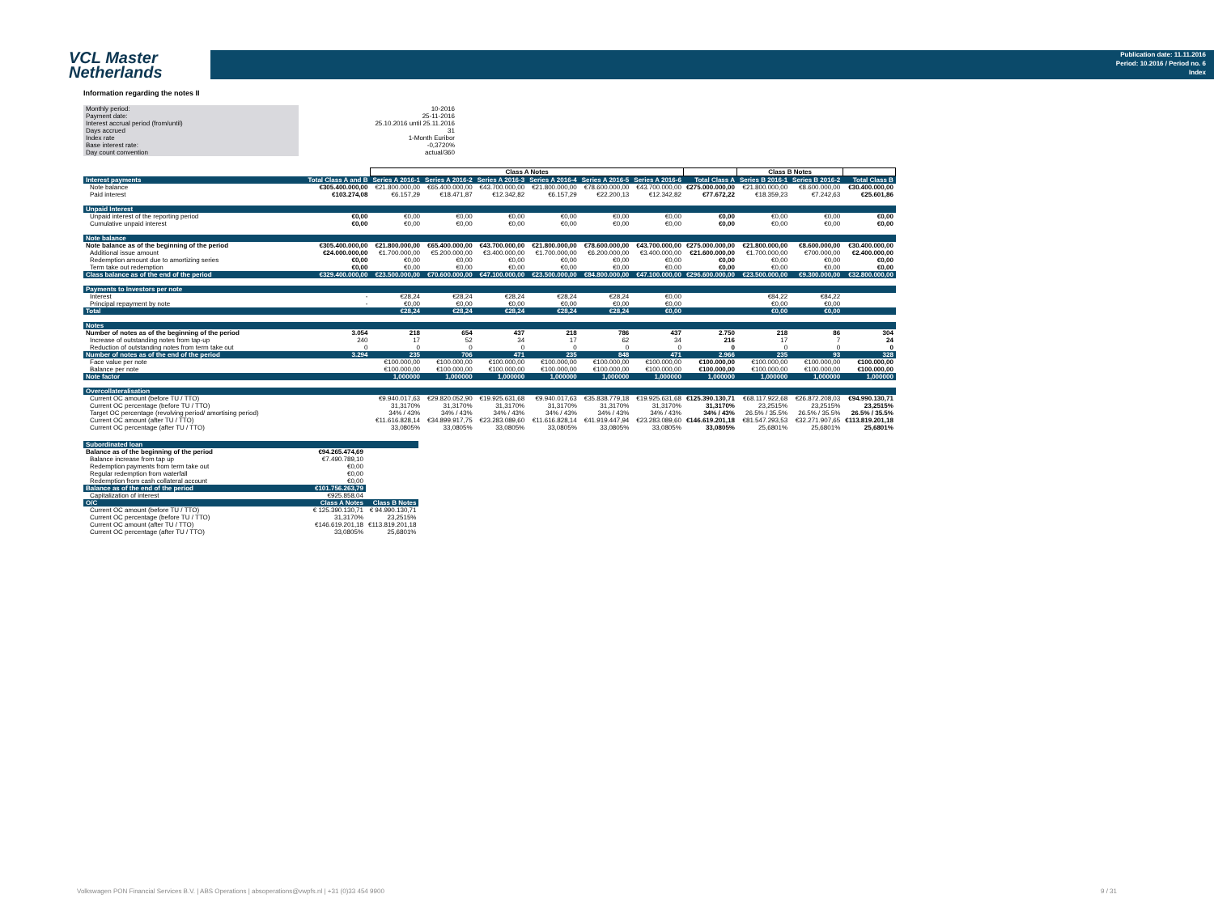VCL Master
Netherlands
Publication date: 11.11.2016
Period: 10.2016 / Period no. 6
Index
Information regarding the notes II
| Monthly period: | 10-2016 |
| Payment date: | 25-11-2016 |
| Interest accrual period (from/until) | 25.10.2016 until 25.11.2016 |
| Days accrued | 31 |
| Index rate | 1-Month Euribor |
| Base interest rate: | -0,3720% |
| Day count convention | actual/360 |
| | | Class A Notes | | | | | | | Class B Notes | | |
| Interest payments | Total Class A and B | Series A 2016-1 | Series A 2016-2 | Series A 2016-3 | Series A 2016-4 | Series A 2016-5 | Series A 2016-6 | Total Class A | Series B 2016-1 | Series B 2016-2 | Total Class B |
| Note balance | €305.400.000,00 | €21.800.000,00 | €65.400.000,00 | €43.700.000,00 | €21.800.000,00 | €78.600.000,00 | €43.700.000,00 | €275.000.000,00 | €21.800.000,00 | €8.600.000,00 | €30.400.000,00 |
| Paid interest | €103.274,08 | €6.157,29 | €18.471,87 | €12.342,82 | €6.157,29 | €22.200,13 | €12.342,82 | €77.672,22 | €18.359,23 | €7.242,63 | €25.601,86 |
| Unpaid Interest | | | | | | | | | | | |
| Unpaid interest of the reporting period | €0,00 | €0,00 | €0,00 | €0,00 | €0,00 | €0,00 | €0,00 | €0,00 | €0,00 | €0,00 | €0,00 |
| Cumulative unpaid interest | €0,00 | €0,00 | €0,00 | €0,00 | €0,00 | €0,00 | €0,00 | €0,00 | €0,00 | €0,00 | €0,00 |
| Note balance | | | | | | | | | | | |
| Note balance as of the beginning of the period | €305.400.000,00 | €21.800.000,00 | €65.400.000,00 | €43.700.000,00 | €21.800.000,00 | €78.600.000,00 | €43.700.000,00 | €275.000.000,00 | €21.800.000,00 | €8.600.000,00 | €30.400.000,00 |
| Additional issue amount | €24.000.000,00 | €1.700.000,00 | €5.200.000,00 | €3.400.000,00 | €1.700.000,00 | €6.200.000,00 | €3.400.000,00 | €21.600.000,00 | €1.700.000,00 | €700.000,00 | €2.400.000,00 |
| Redemption amount due to amortizing series | €0,00 | €0,00 | €0,00 | €0,00 | €0,00 | €0,00 | €0,00 | €0,00 | €0,00 | €0,00 | €0,00 |
| Term take out redemption | €0,00 | €0,00 | €0,00 | €0,00 | €0,00 | €0,00 | €0,00 | €0,00 | €0,00 | €0,00 | €0,00 |
| Class balance as of the end of the period | €329.400.000,00 | €23.500.000,00 | €70.600.000,00 | €47.100.000,00 | €23.500.000,00 | €84.800.000,00 | €47.100.000,00 | €296.600.000,00 | €23.500.000,00 | €9.300.000,00 | €32.800.000,00 |
| Payments to Investors per note | | | | | | | | | | | |
| Interest | - | €28,24 | €28,24 | €28,24 | €28,24 | €28,24 | €0,00 | | €84,22 | €84,22 | |
| Principal repayment by note | - | €0,00 | €0,00 | €0,00 | €0,00 | €0,00 | €0,00 | | €0,00 | €0,00 | |
| Total | | €28,24 | €28,24 | €28,24 | €28,24 | €28,24 | €0,00 | | €0,00 | €0,00 | |
| Notes | | | | | | | | | | | |
| Number of notes as of the beginning of the period | 3.054 | 218 | 654 | 437 | 218 | 786 | 437 | 2.750 | 218 | 86 | 304 |
| Increase of outstanding notes from tap-up | 240 | 17 | 52 | 34 | 17 | 62 | 34 | 216 | 17 | 7 | 24 |
| Reduction of outstanding notes from term take out | 0 | 0 | 0 | 0 | 0 | 0 | 0 | 0 | 0 | 0 | 0 |
| Number of notes as of the end of the period | 3.294 | 235 | 706 | 471 | 235 | 848 | 471 | 2.966 | 235 | 93 | 328 |
| Face value per note | | €100.000,00 | €100.000,00 | €100.000,00 | €100.000,00 | €100.000,00 | €100.000,00 | €100.000,00 | €100.000,00 | €100.000,00 | €100.000,00 |
| Balance per note | | €100.000,00 | €100.000,00 | €100.000,00 | €100.000,00 | €100.000,00 | €100.000,00 | €100.000,00 | €100.000,00 | €100.000,00 | €100.000,00 |
| Note factor | | 1,000000 | 1,000000 | 1,000000 | 1,000000 | 1,000000 | 1,000000 | 1,000000 | 1,000000 | 1,000000 | 1,000000 |
| Overcollateralisation | | | | | | | | | | | |
| Current OC amount (before TU / TTO) | | €9.940.017,63 | €29.820.052,90 | €19.925.631,68 | €9.940.017,63 | €35.838.779,18 | €19.925.631,68 | €125.390.130,71 | €68.117.922,68 | €26.872.208,03 | €94.990.130,71 |
| Current OC percentage (before TU / TTO) | | 31,3170% | 31,3170% | 31,3170% | 31,3170% | 31,3170% | 31,3170% | 31,3170% | 23,2515% | 23,2515% | 23,2515% |
| Target OC percentage (revolving period/ amortising period) | | 34% / 43% | 34% / 43% | 34% / 43% | 34% / 43% | 34% / 43% | 34% / 43% | 34% / 43% | 26.5% / 35.5% | 26.5% / 35.5% | 26.5% / 35.5% |
| Current OC amount (after TU / TTO) | | €11.616.828,14 | €34.899.917,75 | €23.283.089,60 | €11.616.828,14 | €41.919.447,94 | €23.283.089,60 | €146.619.201,18 | €81.547.293,53 | €32.271.907,65 | €113.819.201,18 |
| Current OC percentage (after TU / TTO) | | 33,0805% | 33,0805% | 33,0805% | 33,0805% | 33,0805% | 33,0805% | 33,0805% | 25,6801% | 25,6801% | 25,6801% |
| Subordinated loan | | |
| Balance as of the beginning of the period | €94.265.474,69 | |
| Balance increase from tap up | €7.490.789,10 | |
| Redemption payments from term take out | €0,00 | |
| Regular redemption from waterfall | €0,00 | |
| Redemption from cash collateral account | €0,00 | |
| Balance as of the end of the period | €101.756.263,79 | |
| Capitalization of interest | €925.858,04 | |
| O/C | Class A Notes | Class B Notes |
| Current OC amount (before TU / TTO) | € 125.390.130,71 | € 94.990.130,71 |
| Current OC percentage (before TU / TTO) | 31,3170% | 23,2515% |
| Current OC amount (after TU / TTO) | €146.619.201,18 | €113.819.201,18 |
| Current OC percentage (after TU / TTO) | 33,0805% | 25,6801% |
Volkswagen PON Financial Services B.V. | ABS Operations | absoperations@vwpfs.nl | +31 (0)33 454 9900
9 / 31